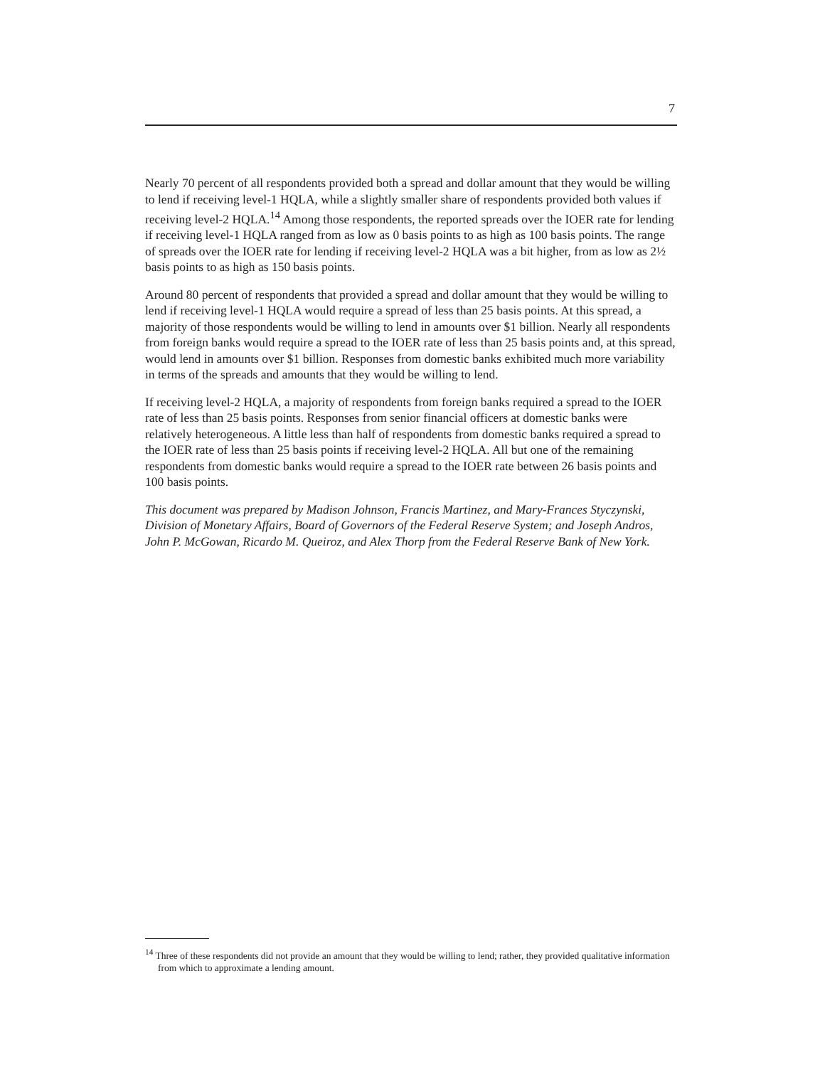7
Nearly 70 percent of all respondents provided both a spread and dollar amount that they would be willing to lend if receiving level-1 HQLA, while a slightly smaller share of respondents provided both values if receiving level-2 HQLA.<sup>14</sup> Among those respondents, the reported spreads over the IOER rate for lending if receiving level-1 HQLA ranged from as low as 0 basis points to as high as 100 basis points. The range of spreads over the IOER rate for lending if receiving level-2 HQLA was a bit higher, from as low as 2½ basis points to as high as 150 basis points.
Around 80 percent of respondents that provided a spread and dollar amount that they would be willing to lend if receiving level-1 HQLA would require a spread of less than 25 basis points. At this spread, a majority of those respondents would be willing to lend in amounts over $1 billion. Nearly all respondents from foreign banks would require a spread to the IOER rate of less than 25 basis points and, at this spread, would lend in amounts over $1 billion. Responses from domestic banks exhibited much more variability in terms of the spreads and amounts that they would be willing to lend.
If receiving level-2 HQLA, a majority of respondents from foreign banks required a spread to the IOER rate of less than 25 basis points. Responses from senior financial officers at domestic banks were relatively heterogeneous. A little less than half of respondents from domestic banks required a spread to the IOER rate of less than 25 basis points if receiving level-2 HQLA. All but one of the remaining respondents from domestic banks would require a spread to the IOER rate between 26 basis points and 100 basis points.
This document was prepared by Madison Johnson, Francis Martinez, and Mary-Frances Styczynski, Division of Monetary Affairs, Board of Governors of the Federal Reserve System; and Joseph Andros, John P. McGowan, Ricardo M. Queiroz, and Alex Thorp from the Federal Reserve Bank of New York.
<sup>14</sup> Three of these respondents did not provide an amount that they would be willing to lend; rather, they provided qualitative information from which to approximate a lending amount.